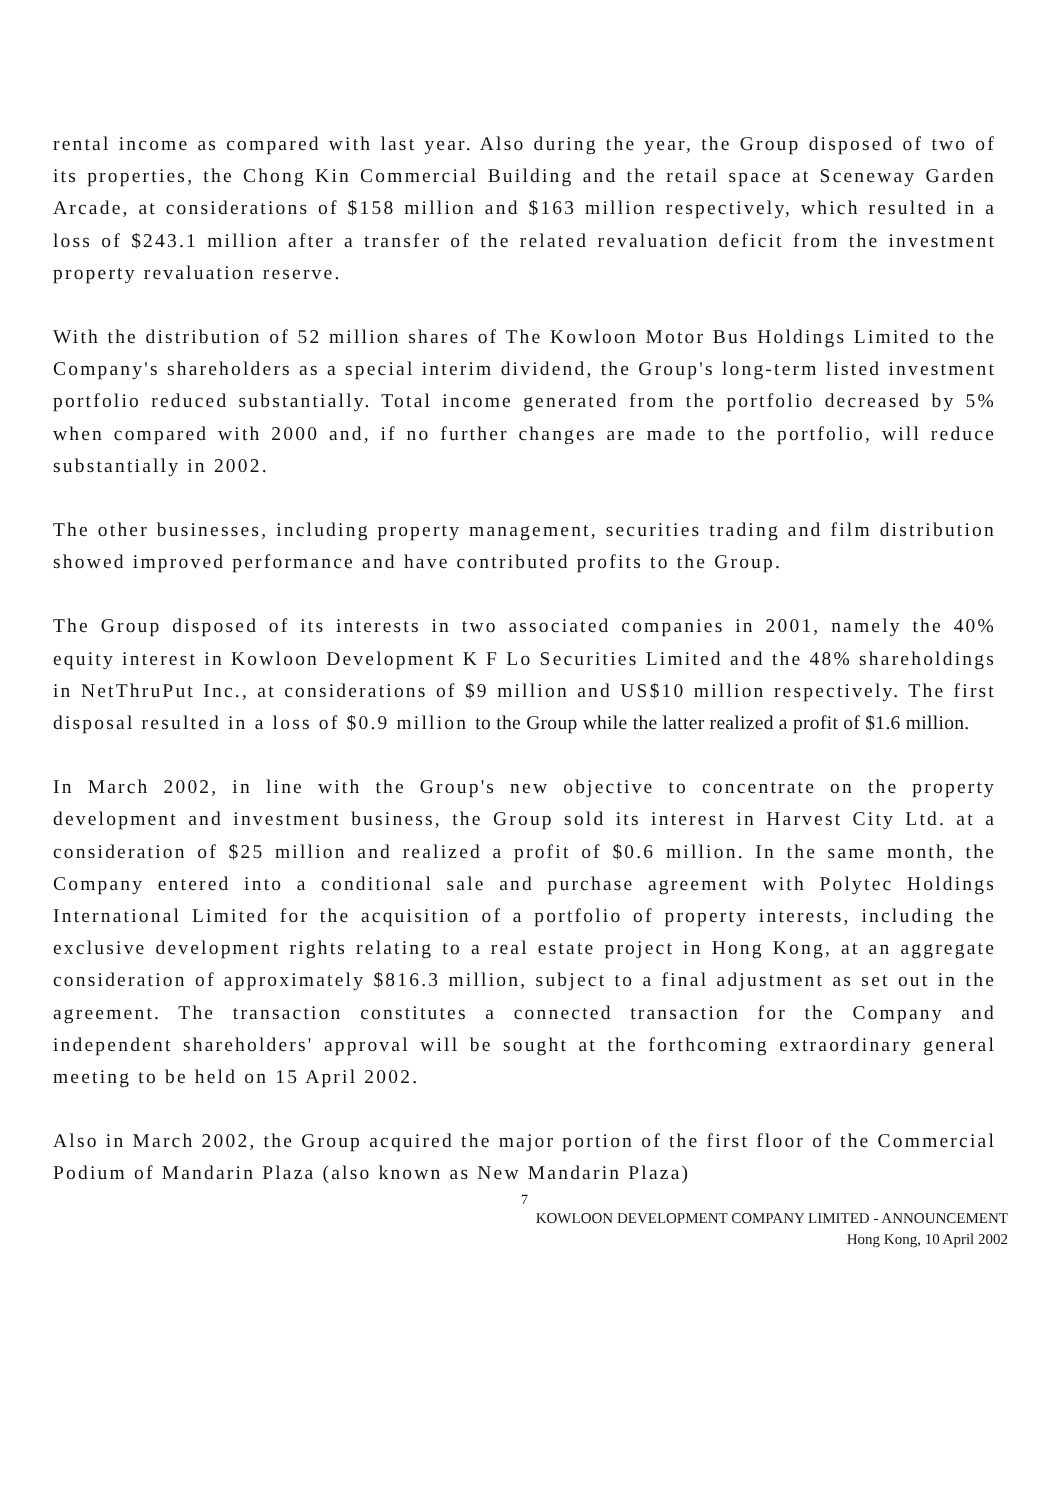rental income as compared with last year. Also during the year, the Group disposed of two of its properties, the Chong Kin Commercial Building and the retail space at Sceneway Garden Arcade, at considerations of $158 million and $163 million respectively, which resulted in a loss of $243.1 million after a transfer of the related revaluation deficit from the investment property revaluation reserve.
With the distribution of 52 million shares of The Kowloon Motor Bus Holdings Limited to the Company's shareholders as a special interim dividend, the Group's long-term listed investment portfolio reduced substantially. Total income generated from the portfolio decreased by 5% when compared with 2000 and, if no further changes are made to the portfolio, will reduce substantially in 2002.
The other businesses, including property management, securities trading and film distribution showed improved performance and have contributed profits to the Group.
The Group disposed of its interests in two associated companies in 2001, namely the 40% equity interest in Kowloon Development K F Lo Securities Limited and the 48% shareholdings in NetThruPut Inc., at considerations of $9 million and US$10 million respectively. The first disposal resulted in a loss of $0.9 million to the Group while the latter realized a profit of $1.6 million.
In March 2002, in line with the Group's new objective to concentrate on the property development and investment business, the Group sold its interest in Harvest City Ltd. at a consideration of $25 million and realized a profit of $0.6 million. In the same month, the Company entered into a conditional sale and purchase agreement with Polytec Holdings International Limited for the acquisition of a portfolio of property interests, including the exclusive development rights relating to a real estate project in Hong Kong, at an aggregate consideration of approximately $816.3 million, subject to a final adjustment as set out in the agreement. The transaction constitutes a connected transaction for the Company and independent shareholders' approval will be sought at the forthcoming extraordinary general meeting to be held on 15 April 2002.
Also in March 2002, the Group acquired the major portion of the first floor of the Commercial Podium of Mandarin Plaza (also known as New Mandarin Plaza)
7
KOWLOON DEVELOPMENT COMPANY LIMITED - ANNOUNCEMENT
Hong Kong, 10 April 2002